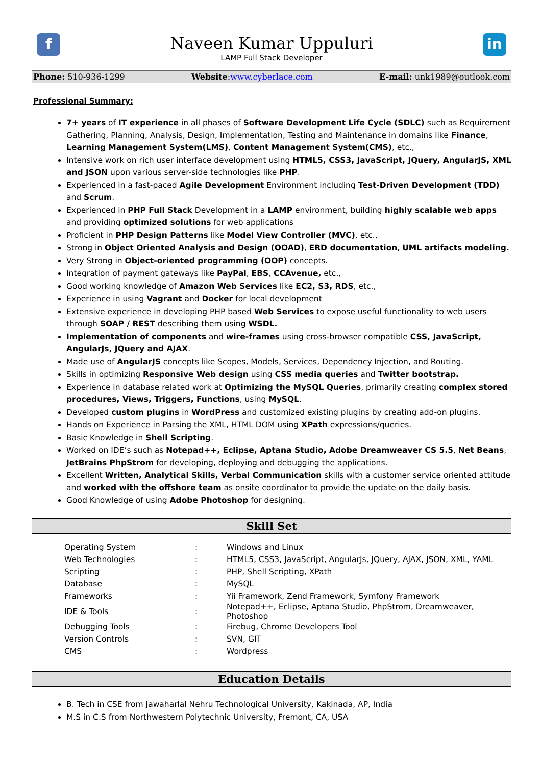f in
Naveen Kumar Uppuluri
LAMP Full Stack Developer
Phone: 510-936-1299 Website:www.cyberlace.com E-mail: unk1989@outlook.com
Professional Summary:
7+ years of IT experience in all phases of Software Development Life Cycle (SDLC) such as Requirement Gathering, Planning, Analysis, Design, Implementation, Testing and Maintenance in domains like Finance, Learning Management System(LMS), Content Management System(CMS), etc.,
Intensive work on rich user interface development using HTML5, CSS3, JavaScript, JQuery, AngularJS, XML and JSON upon various server-side technologies like PHP.
Experienced in a fast-paced Agile Development Environment including Test-Driven Development (TDD) and Scrum.
Experienced in PHP Full Stack Development in a LAMP environment, building highly scalable web apps and providing optimized solutions for web applications
Proficient in PHP Design Patterns like Model View Controller (MVC), etc.,
Strong in Object Oriented Analysis and Design (OOAD), ERD documentation, UML artifacts modeling.
Very Strong in Object-oriented programming (OOP) concepts.
Integration of payment gateways like PayPal, EBS, CCAvenue, etc.,
Good working knowledge of Amazon Web Services like EC2, S3, RDS, etc.,
Experience in using Vagrant and Docker for local development
Extensive experience in developing PHP based Web Services to expose useful functionality to web users through SOAP / REST describing them using WSDL.
Implementation of components and wire-frames using cross-browser compatible CSS, JavaScript, AngularJs, JQuery and AJAX.
Made use of AngularJS concepts like Scopes, Models, Services, Dependency Injection, and Routing.
Skills in optimizing Responsive Web design using CSS media queries and Twitter bootstrap.
Experience in database related work at Optimizing the MySQL Queries, primarily creating complex stored procedures, Views, Triggers, Functions, using MySQL.
Developed custom plugins in WordPress and customized existing plugins by creating add-on plugins.
Hands on Experience in Parsing the XML, HTML DOM using XPath expressions/queries.
Basic Knowledge in Shell Scripting.
Worked on IDE’s such as Notepad++, Eclipse, Aptana Studio, Adobe Dreamweaver CS 5.5, Net Beans, JetBrains PhpStrom for developing, deploying and debugging the applications.
Excellent Written, Analytical Skills, Verbal Communication skills with a customer service oriented attitude and worked with the offshore team as onsite coordinator to provide the update on the daily basis.
Good Knowledge of using Adobe Photoshop for designing.
Skill Set
| Operating System | : | Windows and Linux |
| Web Technologies | : | HTML5, CSS3, JavaScript, AngularJs, JQuery, AJAX, JSON, XML, YAML |
| Scripting | : | PHP, Shell Scripting, XPath |
| Database | : | MySQL |
| Frameworks | : | Yii Framework, Zend Framework, Symfony Framework |
| IDE & Tools | : | Notepad++, Eclipse, Aptana Studio, PhpStrom, Dreamweaver, Photoshop |
| Debugging Tools | : | Firebug, Chrome Developers Tool |
| Version Controls | : | SVN, GIT |
| CMS | : | Wordpress |
Education Details
B. Tech in CSE from Jawaharlal Nehru Technological University, Kakinada, AP, India
M.S in C.S from Northwestern Polytechnic University, Fremont, CA, USA